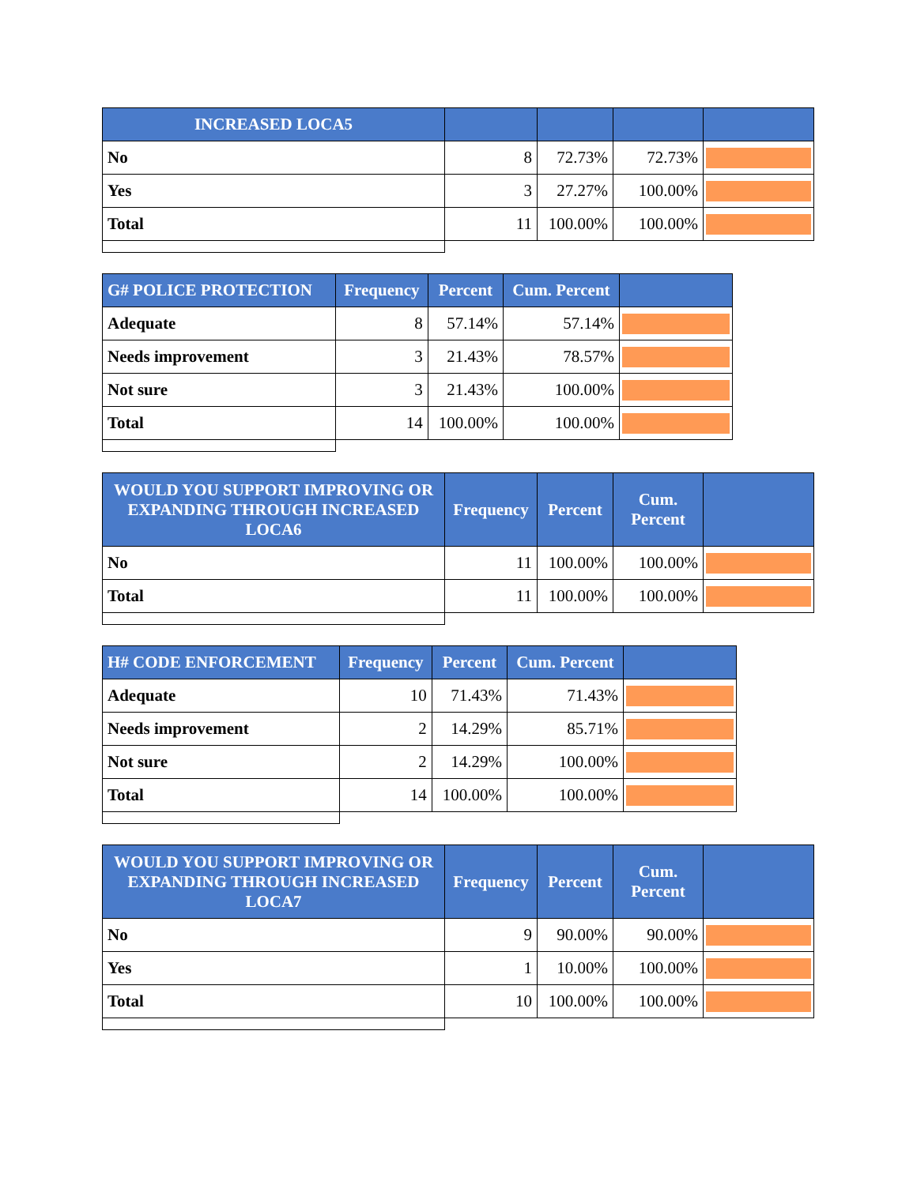| INCREASED LOCA5 | | | | |
| --- | --- | --- | --- | --- |
| No | 8 | 72.73% | 72.73% | |
| Yes | 3 | 27.27% | 100.00% | |
| Total | 11 | 100.00% | 100.00% | |
| G# POLICE PROTECTION | Frequency | Percent | Cum. Percent | |
| --- | --- | --- | --- | --- |
| Adequate | 8 | 57.14% | 57.14% | |
| Needs improvement | 3 | 21.43% | 78.57% | |
| Not sure | 3 | 21.43% | 100.00% | |
| Total | 14 | 100.00% | 100.00% | |
| WOULD YOU SUPPORT IMPROVING OR EXPANDING THROUGH INCREASED LOCA6 | Frequency | Percent | Cum. Percent | |
| --- | --- | --- | --- | --- |
| No | 11 | 100.00% | 100.00% | |
| Total | 11 | 100.00% | 100.00% | |
| H# CODE ENFORCEMENT | Frequency | Percent | Cum. Percent | |
| --- | --- | --- | --- | --- |
| Adequate | 10 | 71.43% | 71.43% | |
| Needs improvement | 2 | 14.29% | 85.71% | |
| Not sure | 2 | 14.29% | 100.00% | |
| Total | 14 | 100.00% | 100.00% | |
| WOULD YOU SUPPORT IMPROVING OR EXPANDING THROUGH INCREASED LOCA7 | Frequency | Percent | Cum. Percent | |
| --- | --- | --- | --- | --- |
| No | 9 | 90.00% | 90.00% | |
| Yes | 1 | 10.00% | 100.00% | |
| Total | 10 | 100.00% | 100.00% | |